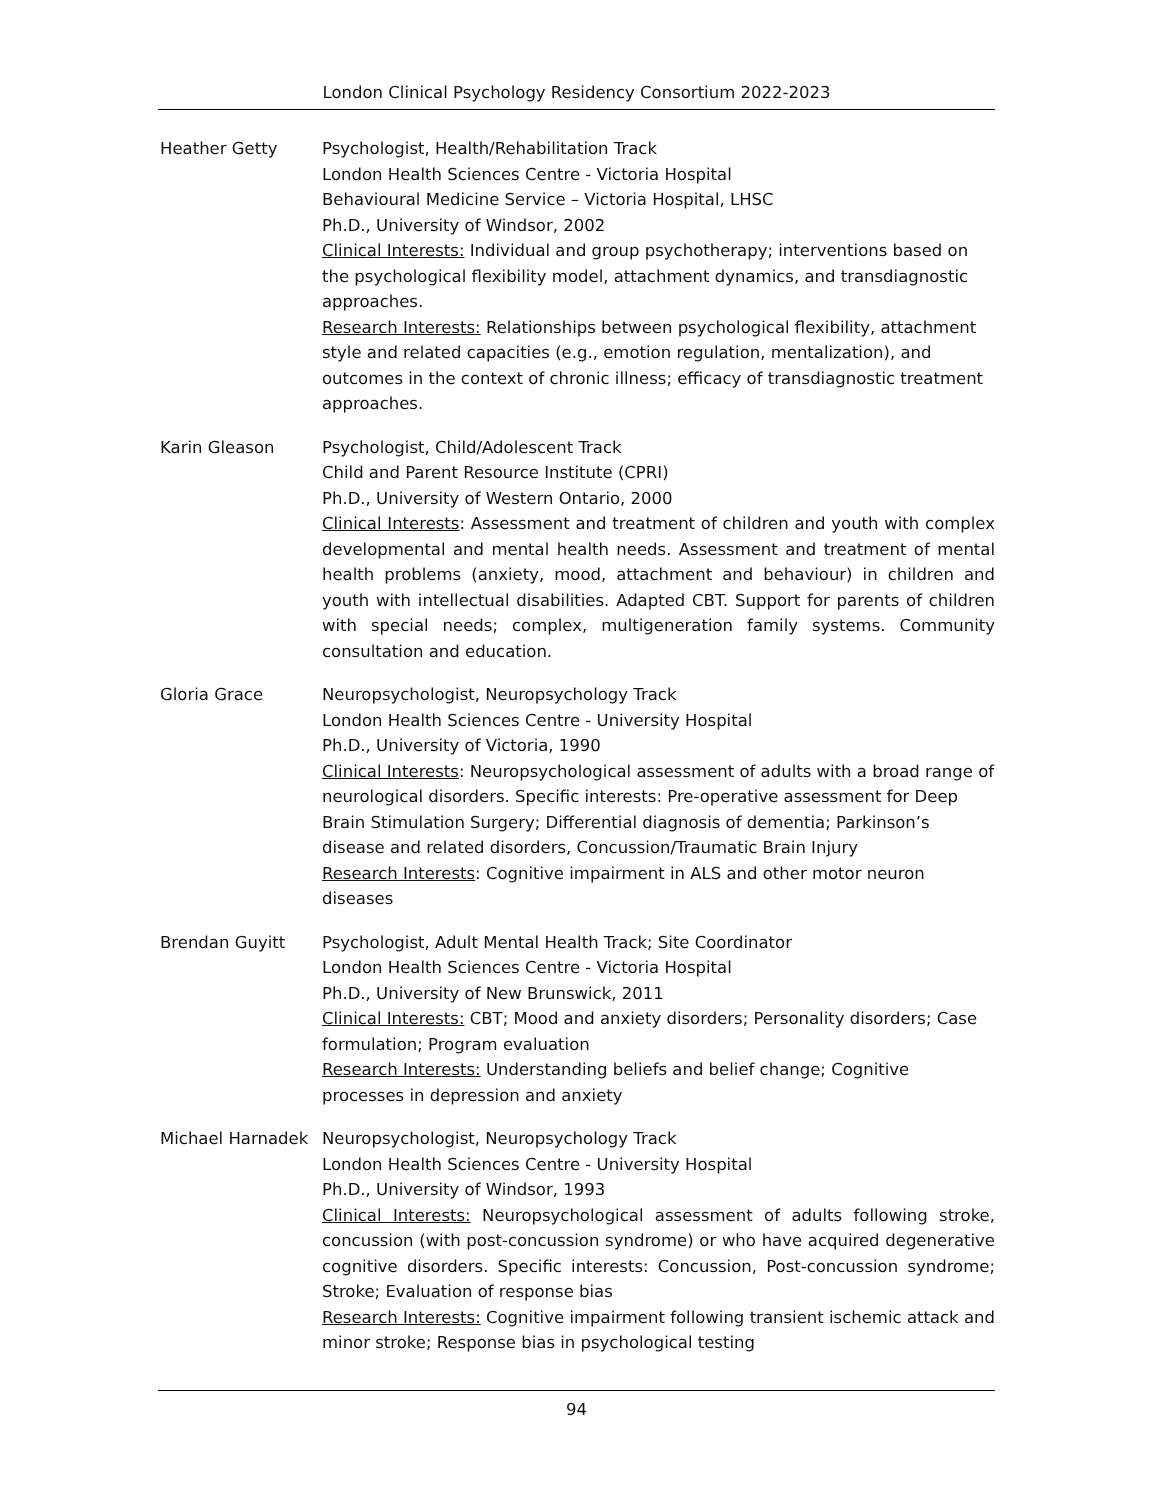London Clinical Psychology Residency Consortium 2022-2023
Heather Getty Psychologist, Health/Rehabilitation Track
London Health Sciences Centre - Victoria Hospital
Behavioural Medicine Service – Victoria Hospital, LHSC
Ph.D., University of Windsor, 2002
Clinical Interests: Individual and group psychotherapy; interventions based on the psychological flexibility model, attachment dynamics, and transdiagnostic approaches.
Research Interests: Relationships between psychological flexibility, attachment style and related capacities (e.g., emotion regulation, mentalization), and outcomes in the context of chronic illness; efficacy of transdiagnostic treatment approaches.
Karin Gleason Psychologist, Child/Adolescent Track
Child and Parent Resource Institute (CPRI)
Ph.D., University of Western Ontario, 2000
Clinical Interests: Assessment and treatment of children and youth with complex developmental and mental health needs. Assessment and treatment of mental health problems (anxiety, mood, attachment and behaviour) in children and youth with intellectual disabilities. Adapted CBT. Support for parents of children with special needs; complex, multigeneration family systems. Community consultation and education.
Gloria Grace Neuropsychologist, Neuropsychology Track
London Health Sciences Centre - University Hospital
Ph.D., University of Victoria, 1990
Clinical Interests: Neuropsychological assessment of adults with a broad range of neurological disorders. Specific interests: Pre-operative assessment for Deep Brain Stimulation Surgery; Differential diagnosis of dementia; Parkinson’s disease and related disorders, Concussion/Traumatic Brain Injury
Research Interests: Cognitive impairment in ALS and other motor neuron diseases
Brendan Guyitt Psychologist, Adult Mental Health Track; Site Coordinator
London Health Sciences Centre - Victoria Hospital
Ph.D., University of New Brunswick, 2011
Clinical Interests: CBT; Mood and anxiety disorders; Personality disorders; Case formulation; Program evaluation
Research Interests: Understanding beliefs and belief change; Cognitive processes in depression and anxiety
Michael Harnadek Neuropsychologist, Neuropsychology Track
London Health Sciences Centre - University Hospital
Ph.D., University of Windsor, 1993
Clinical Interests: Neuropsychological assessment of adults following stroke, concussion (with post-concussion syndrome) or who have acquired degenerative cognitive disorders. Specific interests: Concussion, Post-concussion syndrome; Stroke; Evaluation of response bias
Research Interests: Cognitive impairment following transient ischemic attack and minor stroke; Response bias in psychological testing
94